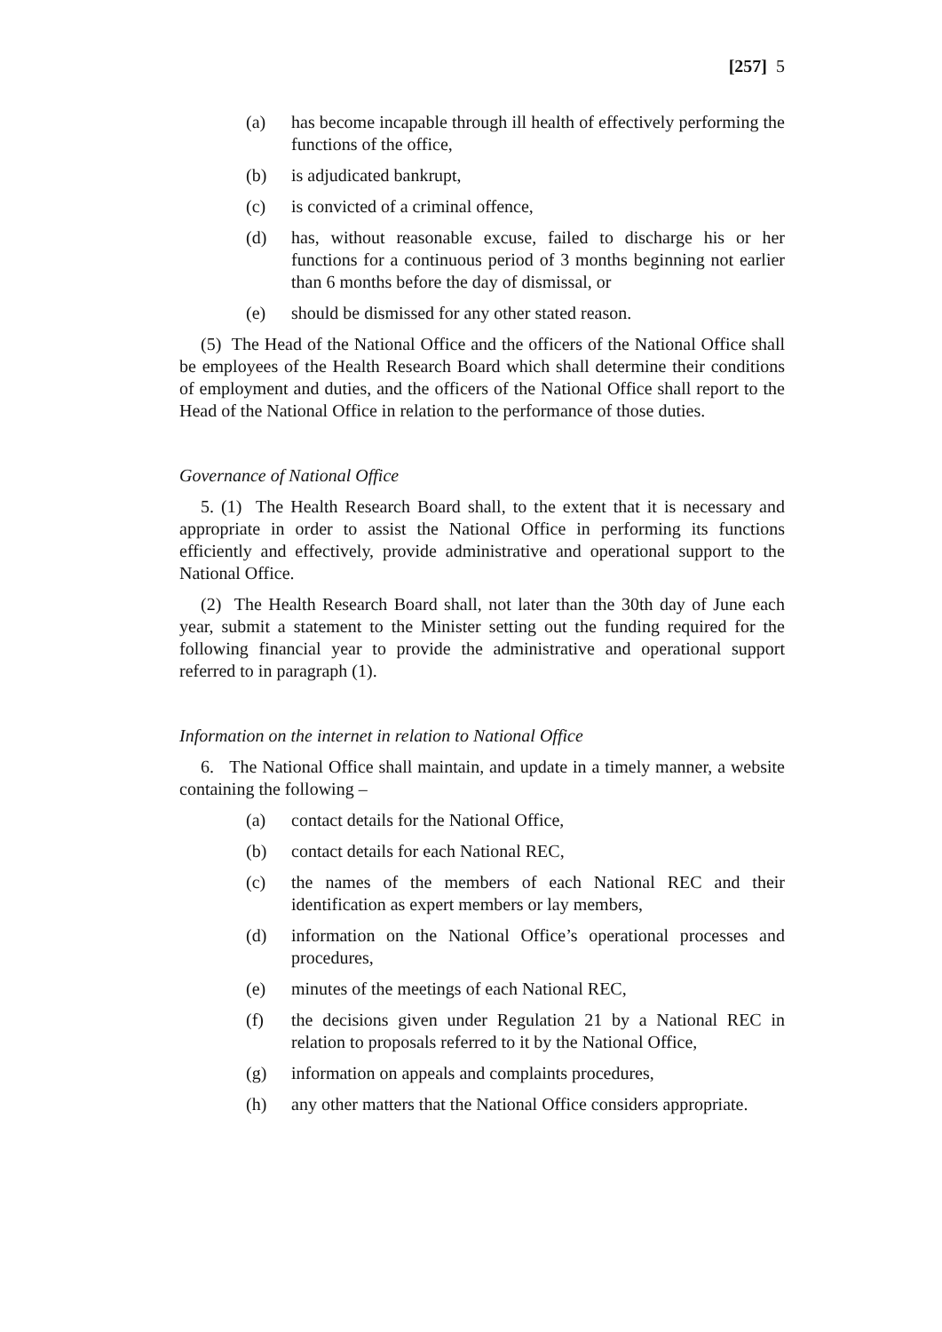[257] 5
(a) has become incapable through ill health of effectively performing the functions of the office,
(b) is adjudicated bankrupt,
(c) is convicted of a criminal offence,
(d) has, without reasonable excuse, failed to discharge his or her functions for a continuous period of 3 months beginning not earlier than 6 months before the day of dismissal, or
(e) should be dismissed for any other stated reason.
(5) The Head of the National Office and the officers of the National Office shall be employees of the Health Research Board which shall determine their conditions of employment and duties, and the officers of the National Office shall report to the Head of the National Office in relation to the performance of those duties.
Governance of National Office
5. (1) The Health Research Board shall, to the extent that it is necessary and appropriate in order to assist the National Office in performing its functions efficiently and effectively, provide administrative and operational support to the National Office.
(2) The Health Research Board shall, not later than the 30th day of June each year, submit a statement to the Minister setting out the funding required for the following financial year to provide the administrative and operational support referred to in paragraph (1).
Information on the internet in relation to National Office
6. The National Office shall maintain, and update in a timely manner, a website containing the following –
(a) contact details for the National Office,
(b) contact details for each National REC,
(c) the names of the members of each National REC and their identification as expert members or lay members,
(d) information on the National Office’s operational processes and procedures,
(e) minutes of the meetings of each National REC,
(f) the decisions given under Regulation 21 by a National REC in relation to proposals referred to it by the National Office,
(g) information on appeals and complaints procedures,
(h) any other matters that the National Office considers appropriate.